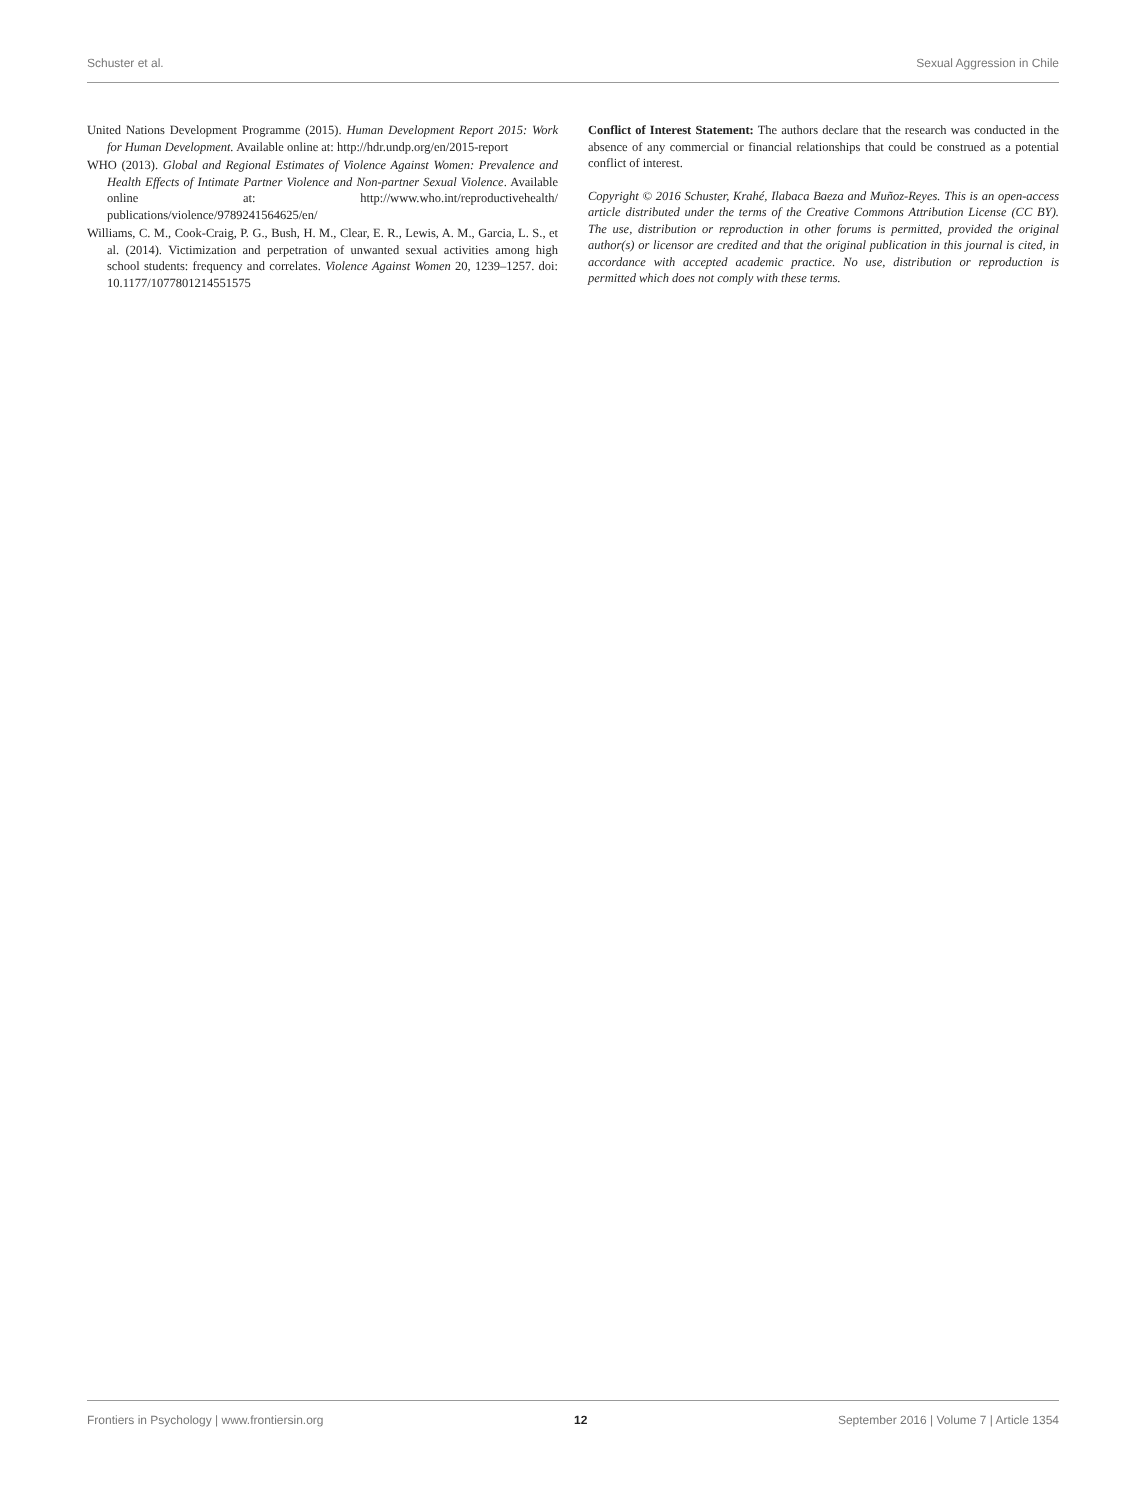Schuster et al. Sexual Aggression in Chile
United Nations Development Programme (2015). Human Development Report 2015: Work for Human Development. Available online at: http://hdr.undp.org/en/2015-report
WHO (2013). Global and Regional Estimates of Violence Against Women: Prevalence and Health Effects of Intimate Partner Violence and Non-partner Sexual Violence. Available online at: http://www.who.int/reproductivehealth/ publications/violence/9789241564625/en/
Williams, C. M., Cook-Craig, P. G., Bush, H. M., Clear, E. R., Lewis, A. M., Garcia, L. S., et al. (2014). Victimization and perpetration of unwanted sexual activities among high school students: frequency and correlates. Violence Against Women 20, 1239–1257. doi: 10.1177/1077801214551575
Conflict of Interest Statement: The authors declare that the research was conducted in the absence of any commercial or financial relationships that could be construed as a potential conflict of interest.
Copyright © 2016 Schuster, Krahé, Ilabaca Baeza and Muñoz-Reyes. This is an open-access article distributed under the terms of the Creative Commons Attribution License (CC BY). The use, distribution or reproduction in other forums is permitted, provided the original author(s) or licensor are credited and that the original publication in this journal is cited, in accordance with accepted academic practice. No use, distribution or reproduction is permitted which does not comply with these terms.
Frontiers in Psychology | www.frontiersin.org 12 September 2016 | Volume 7 | Article 1354